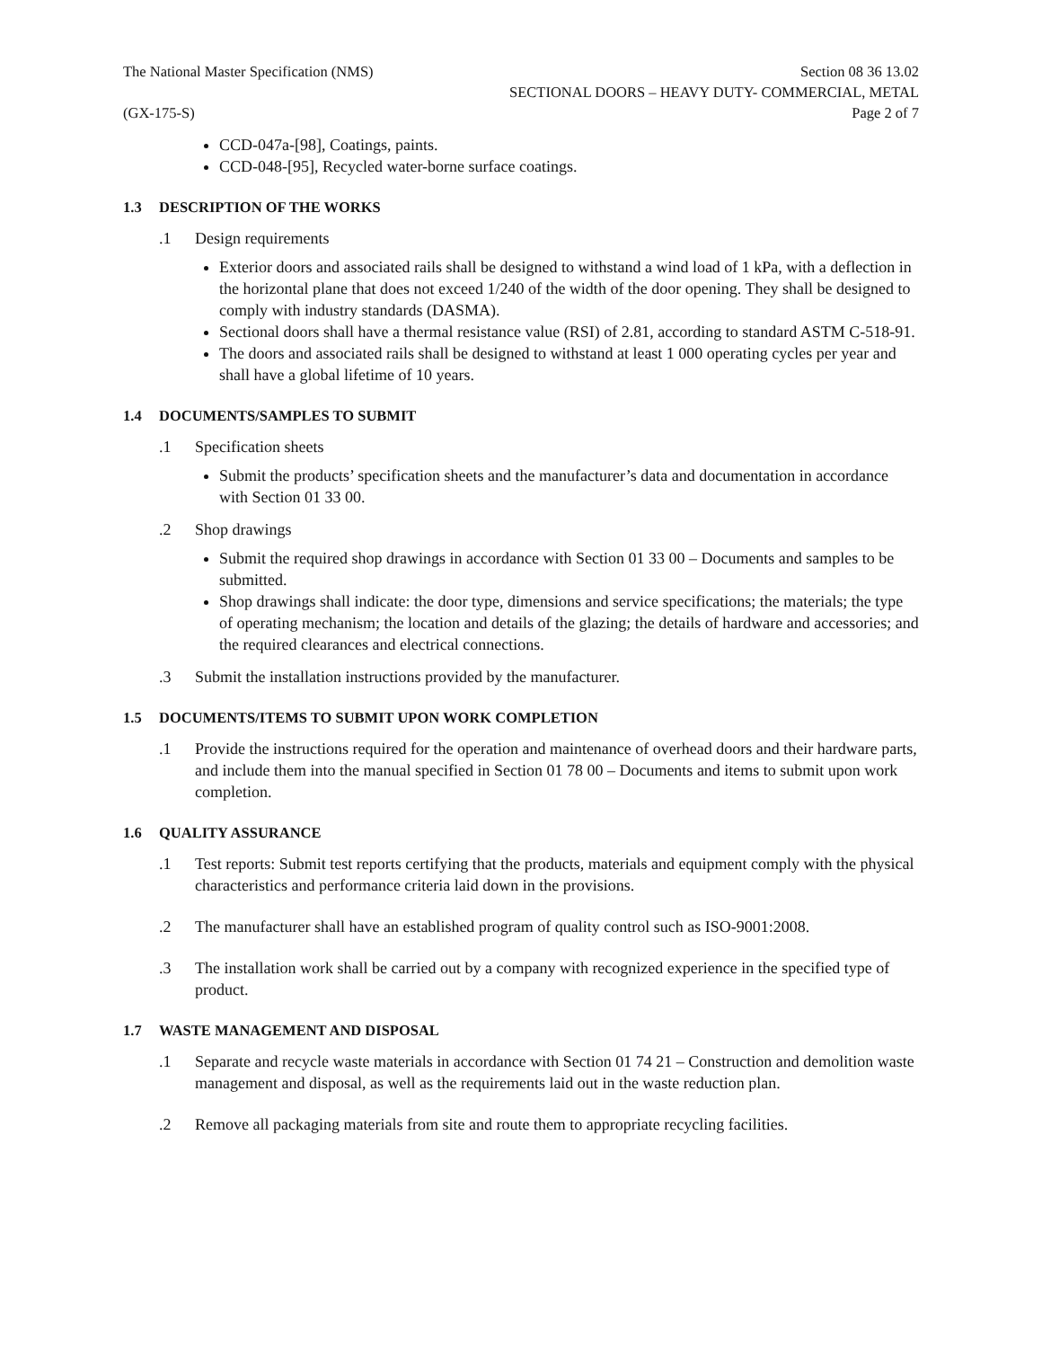The National Master Specification (NMS)
Section 08 36 13.02
SECTIONAL DOORS – HEAVY DUTY- COMMERCIAL, METAL
(GX-175-S) Page 2 of 7
CCD-047a-[98], Coatings, paints.
CCD-048-[95], Recycled water-borne surface coatings.
1.3 DESCRIPTION OF THE WORKS
.1 Design requirements
Exterior doors and associated rails shall be designed to withstand a wind load of 1 kPa, with a deflection in the horizontal plane that does not exceed 1/240 of the width of the door opening. They shall be designed to comply with industry standards (DASMA).
Sectional doors shall have a thermal resistance value (RSI) of 2.81, according to standard ASTM C-518-91.
The doors and associated rails shall be designed to withstand at least 1 000 operating cycles per year and shall have a global lifetime of 10 years.
1.4 DOCUMENTS/SAMPLES TO SUBMIT
.1 Specification sheets
Submit the products’ specification sheets and the manufacturer’s data and documentation in accordance with Section 01 33 00.
.2 Shop drawings
Submit the required shop drawings in accordance with Section 01 33 00 – Documents and samples to be submitted.
Shop drawings shall indicate: the door type, dimensions and service specifications; the materials; the type of operating mechanism; the location and details of the glazing; the details of hardware and accessories; and the required clearances and electrical connections.
.3 Submit the installation instructions provided by the manufacturer.
1.5 DOCUMENTS/ITEMS TO SUBMIT UPON WORK COMPLETION
.1 Provide the instructions required for the operation and maintenance of overhead doors and their hardware parts, and include them into the manual specified in Section 01 78 00 – Documents and items to submit upon work completion.
1.6 QUALITY ASSURANCE
.1 Test reports: Submit test reports certifying that the products, materials and equipment comply with the physical characteristics and performance criteria laid down in the provisions.
.2 The manufacturer shall have an established program of quality control such as ISO-9001:2008.
.3 The installation work shall be carried out by a company with recognized experience in the specified type of product.
1.7 WASTE MANAGEMENT AND DISPOSAL
.1 Separate and recycle waste materials in accordance with Section 01 74 21 – Construction and demolition waste management and disposal, as well as the requirements laid out in the waste reduction plan.
.2 Remove all packaging materials from site and route them to appropriate recycling facilities.